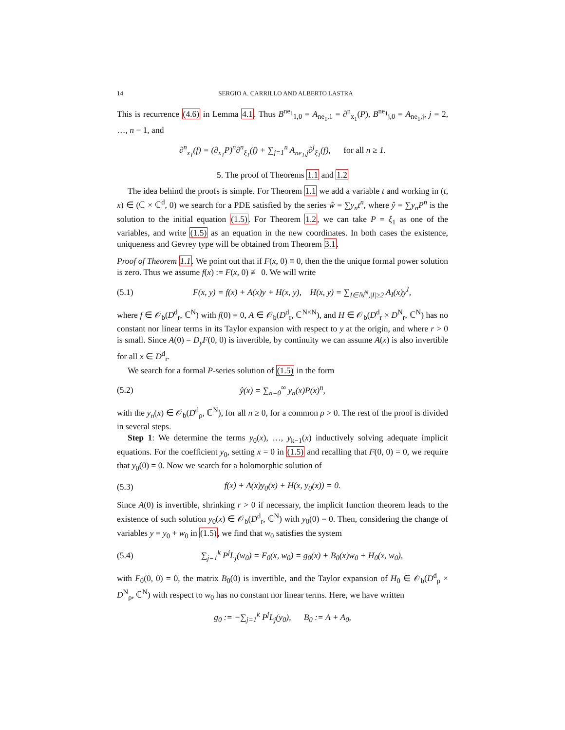14 SERGIO A. CARRILLO AND ALBERTO LASTRA
This is recurrence (4.6) in Lemma 4.1. Thus B<sup>ne<sub>1</sub></sup><sub>1,0</sub> = A<sub>ne<sub>1</sub>,1</sub> = ∂<sup>n</sup><sub>x<sub>1</sub></sub>(P), B<sup>ne<sub>1</sub></sup><sub>j,0</sub> = A<sub>ne<sub>1</sub>,j</sub>, j = 2, …, n − 1, and
∂<sup>n</sup><sub>x<sub>1</sub></sub>(f) = (∂<sub>x<sub>1</sub></sub>P)<sup>n</sup>∂<sup>n</sup><sub>ξ<sub>1</sub></sub>(f) + ∑<sub>j=1</sub><sup>n</sup> A<sub>ne<sub>1</sub>,j</sub>∂<sup>j</sup><sub>ξ<sub>1</sub></sub>(f), for all n ≥ 1.
5. The proof of Theorems 1.1 and 1.2
The idea behind the proofs is simple. For Theorem 1.1 we add a variable t and working in (t, x) ∈ (ℂ × ℂ<sup>d</sup>, 0) we search for a PDE satisfied by the series ŵ = ∑y<sub>n</sub>t<sup>n</sup>, where ŷ = ∑y<sub>n</sub>P<sup>n</sup> is the solution to the initial equation (1.5). For Theorem 1.2, we can take P = ξ<sub>1</sub> as one of the variables, and write (1.5) as an equation in the new coordinates. In both cases the existence, uniqueness and Gevrey type will be obtained from Theorem 3.1.
Proof of Theorem 1.1. We point out that if F(x, 0) ≡ 0, then the the unique formal power solution is zero. Thus we assume f(x) := F(x, 0) ≢ 0. We will write
(5.1) F(x, y) = f(x) + A(x)y + H(x, y), H(x, y) = ∑<sub>I∈ℕ<sup>N</sup>,|I|≥2</sub> A<sub>I</sub>(x)y<sup>I</sup>,
where f ∈ 𝒪<sub>b</sub>(D<sup>d</sup><sub>r</sub>, ℂ<sup>N</sup>) with f(0) = 0, A ∈ 𝒪<sub>b</sub>(D<sup>d</sup><sub>r</sub>, ℂ<sup>N×N</sup>), and H ∈ 𝒪<sub>b</sub>(D<sup>d</sup><sub>r</sub> × D<sup>N</sup><sub>r</sub>, ℂ<sup>N</sup>) has no constant nor linear terms in its Taylor expansion with respect to y at the origin, and where r > 0 is small. Since A(0) = D<sub>y</sub>F(0, 0) is invertible, by continuity we can assume A(x) is also invertible for all x ∈ D<sup>d</sup><sub>r</sub>.
We search for a formal P-series solution of (1.5) in the form
(5.2) ŷ(x) = ∑<sub>n=0</sub><sup>∞</sup> y<sub>n</sub>(x)P(x)<sup>n</sup>,
with the y<sub>n</sub>(x) ∈ 𝒪<sub>b</sub>(D<sup>d</sup><sub>ρ</sub>, ℂ<sup>N</sup>), for all n ≥ 0, for a common ρ > 0. The rest of the proof is divided in several steps.
Step 1: We determine the terms y<sub>0</sub>(x), …, y<sub>k−1</sub>(x) inductively solving adequate implicit equations. For the coefficient y<sub>0</sub>, setting x = 0 in (1.5) and recalling that F(0, 0) = 0, we require that y<sub>0</sub>(0) = 0. Now we search for a holomorphic solution of
(5.3) f(x) + A(x)y<sub>0</sub>(x) + H(x, y<sub>0</sub>(x)) = 0.
Since A(0) is invertible, shrinking r > 0 if necessary, the implicit function theorem leads to the existence of such solution y<sub>0</sub>(x) ∈ 𝒪<sub>b</sub>(D<sup>d</sup><sub>r</sub>, ℂ<sup>N</sup>) with y<sub>0</sub>(0) = 0. Then, considering the change of variables y = y<sub>0</sub> + w<sub>0</sub> in (1.5), we find that w<sub>0</sub> satisfies the system
(5.4) ∑<sub>j=1</sub><sup>k</sup> P<sup>j</sup>L<sub>j</sub>(w<sub>0</sub>) = F<sub>0</sub>(x, w<sub>0</sub>) = g<sub>0</sub>(x) + B<sub>0</sub>(x)w<sub>0</sub> + H<sub>0</sub>(x, w<sub>0</sub>),
with F<sub>0</sub>(0, 0) = 0, the matrix B<sub>0</sub>(0) is invertible, and the Taylor expansion of H<sub>0</sub> ∈ 𝒪<sub>b</sub>(D<sup>d</sup><sub>ρ</sub> × D<sup>N</sup><sub>ρ</sub>, ℂ<sup>N</sup>) with respect to w<sub>0</sub> has no constant nor linear terms. Here, we have written
g<sub>0</sub> := −∑<sub>j=1</sub><sup>k</sup> P<sup>j</sup>L<sub>j</sub>(y<sub>0</sub>), B<sub>0</sub> := A + A<sub>0</sub>,